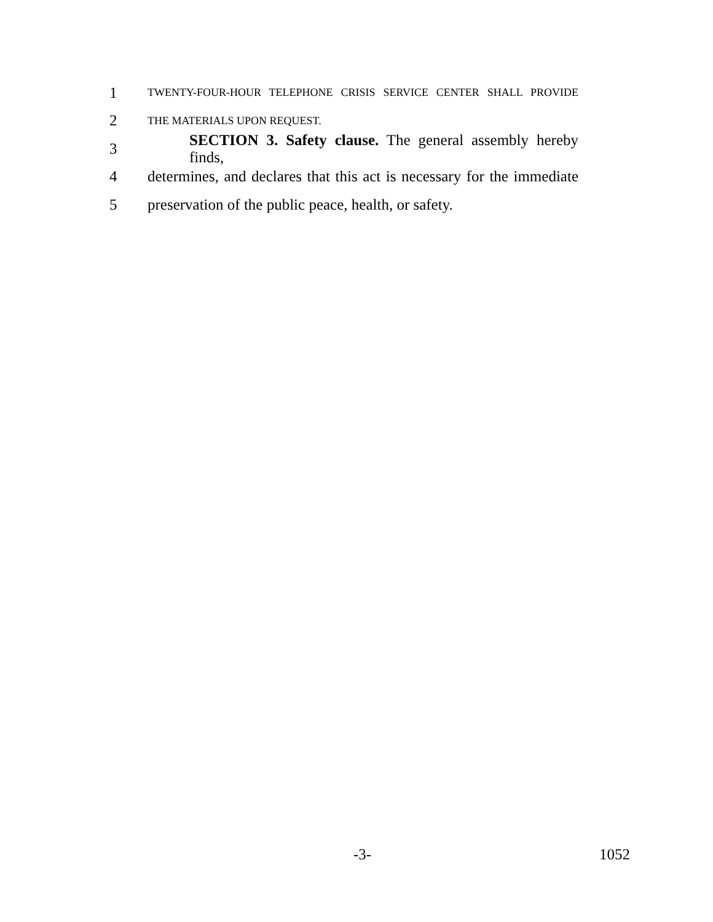1 TWENTY-FOUR-HOUR TELEPHONE CRISIS SERVICE CENTER SHALL PROVIDE
2 THE MATERIALS UPON REQUEST.
3 SECTION 3. Safety clause. The general assembly hereby finds,
4 determines, and declares that this act is necessary for the immediate
5 preservation of the public peace, health, or safety.
-3- 1052